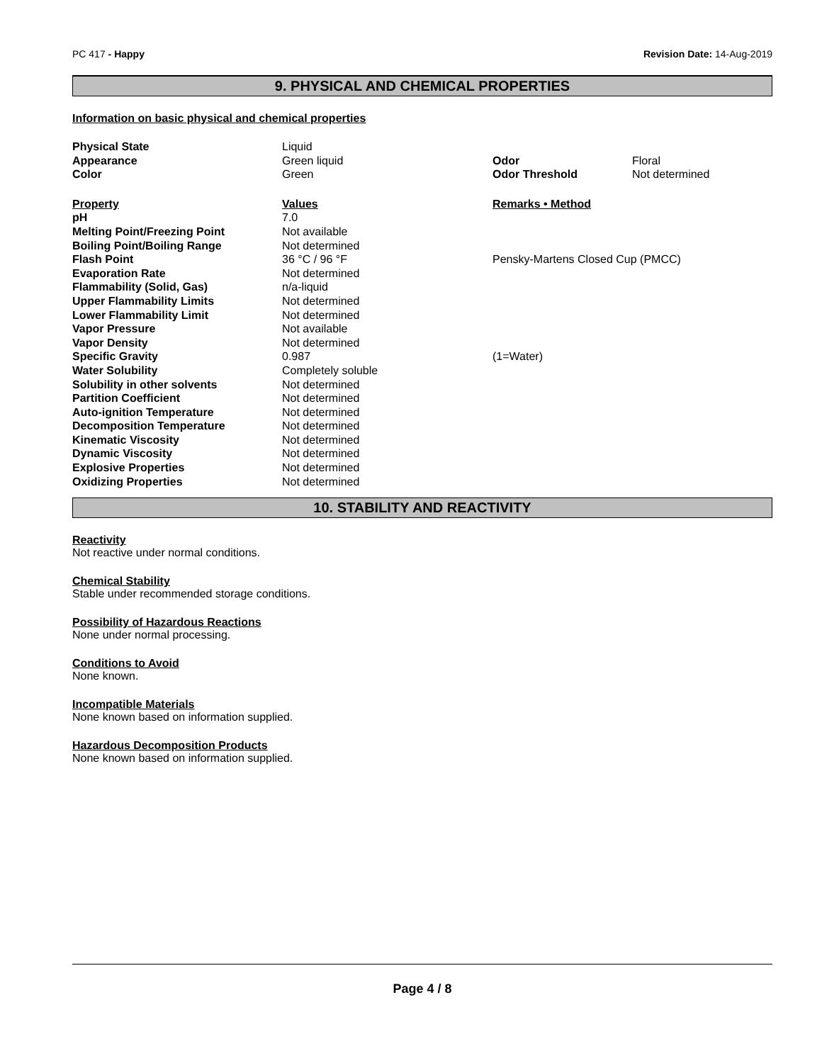PC 417 - Happy Revision Date: 14-Aug-2019
9. PHYSICAL AND CHEMICAL PROPERTIES
Information on basic physical and chemical properties
| Physical State | Liquid | | |
| Appearance | Green liquid | Odor | Floral |
| Color | Green | Odor Threshold | Not determined |
| Property | Values | Remarks • Method | |
| pH | 7.0 | | |
| Melting Point/Freezing Point | Not available | | |
| Boiling Point/Boiling Range | Not determined | | |
| Flash Point | 36 °C / 96 °F | Pensky-Martens Closed Cup (PMCC) | |
| Evaporation Rate | Not determined | | |
| Flammability (Solid, Gas) | n/a-liquid | | |
| Upper Flammability Limits | Not determined | | |
| Lower Flammability Limit | Not determined | | |
| Vapor Pressure | Not available | | |
| Vapor Density | Not determined | | |
| Specific Gravity | 0.987 | (1=Water) | |
| Water Solubility | Completely soluble | | |
| Solubility in other solvents | Not determined | | |
| Partition Coefficient | Not determined | | |
| Auto-ignition Temperature | Not determined | | |
| Decomposition Temperature | Not determined | | |
| Kinematic Viscosity | Not determined | | |
| Dynamic Viscosity | Not determined | | |
| Explosive Properties | Not determined | | |
| Oxidizing Properties | Not determined | | |
10. STABILITY AND REACTIVITY
Reactivity
Not reactive under normal conditions.
Chemical Stability
Stable under recommended storage conditions.
Possibility of Hazardous Reactions
None under normal processing.
Conditions to Avoid
None known.
Incompatible Materials
None known based on information supplied.
Hazardous Decomposition Products
None known based on information supplied.
Page 4 / 8